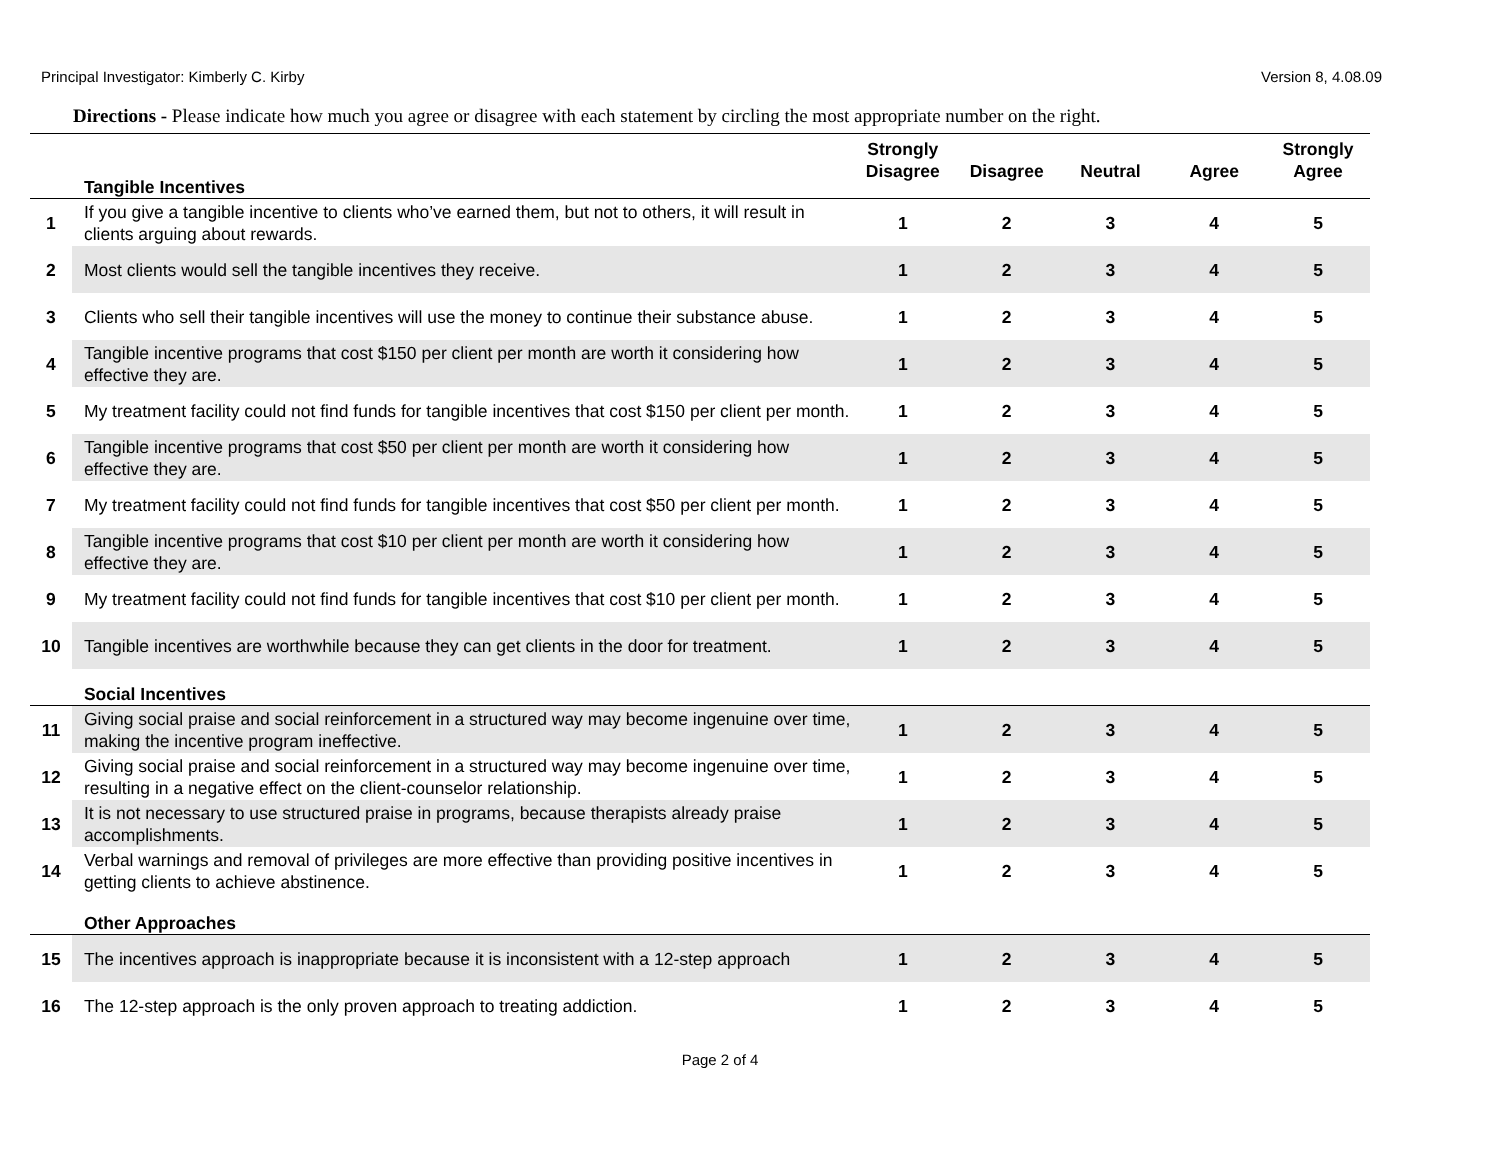Principal Investigator: Kimberly C. Kirby Version 8, 4.08.09
Directions - Please indicate how much you agree or disagree with each statement by circling the most appropriate number on the right.
| | Tangible Incentives | Strongly Disagree | Disagree | Neutral | Agree | Strongly Agree |
| --- | --- | --- | --- | --- | --- | --- |
| 1 | If you give a tangible incentive to clients who’ve earned them, but not to others, it will result in clients arguing about rewards. | 1 | 2 | 3 | 4 | 5 |
| 2 | Most clients would sell the tangible incentives they receive. | 1 | 2 | 3 | 4 | 5 |
| 3 | Clients who sell their tangible incentives will use the money to continue their substance abuse. | 1 | 2 | 3 | 4 | 5 |
| 4 | Tangible incentive programs that cost $150 per client per month are worth it considering how effective they are. | 1 | 2 | 3 | 4 | 5 |
| 5 | My treatment facility could not find funds for tangible incentives that cost $150 per client per month. | 1 | 2 | 3 | 4 | 5 |
| 6 | Tangible incentive programs that cost $50 per client per month are worth it considering how effective they are. | 1 | 2 | 3 | 4 | 5 |
| 7 | My treatment facility could not find funds for tangible incentives that cost $50 per client per month. | 1 | 2 | 3 | 4 | 5 |
| 8 | Tangible incentive programs that cost $10 per client per month are worth it considering how effective they are. | 1 | 2 | 3 | 4 | 5 |
| 9 | My treatment facility could not find funds for tangible incentives that cost $10 per client per month. | 1 | 2 | 3 | 4 | 5 |
| 10 | Tangible incentives are worthwhile because they can get clients in the door for treatment. | 1 | 2 | 3 | 4 | 5 |
| | Social Incentives | | | | | |
| 11 | Giving social praise and social reinforcement in a structured way may become ingenuine over time, making the incentive program ineffective. | 1 | 2 | 3 | 4 | 5 |
| 12 | Giving social praise and social reinforcement in a structured way may become ingenuine over time, resulting in a negative effect on the client-counselor relationship. | 1 | 2 | 3 | 4 | 5 |
| 13 | It is not necessary to use structured praise in programs, because therapists already praise accomplishments. | 1 | 2 | 3 | 4 | 5 |
| 14 | Verbal warnings and removal of privileges are more effective than providing positive incentives in getting clients to achieve abstinence. | 1 | 2 | 3 | 4 | 5 |
| | Other Approaches | | | | | |
| 15 | The incentives approach is inappropriate because it is inconsistent with a 12-step approach | 1 | 2 | 3 | 4 | 5 |
| 16 | The 12-step approach is the only proven approach to treating addiction. | 1 | 2 | 3 | 4 | 5 |
Page 2 of 4